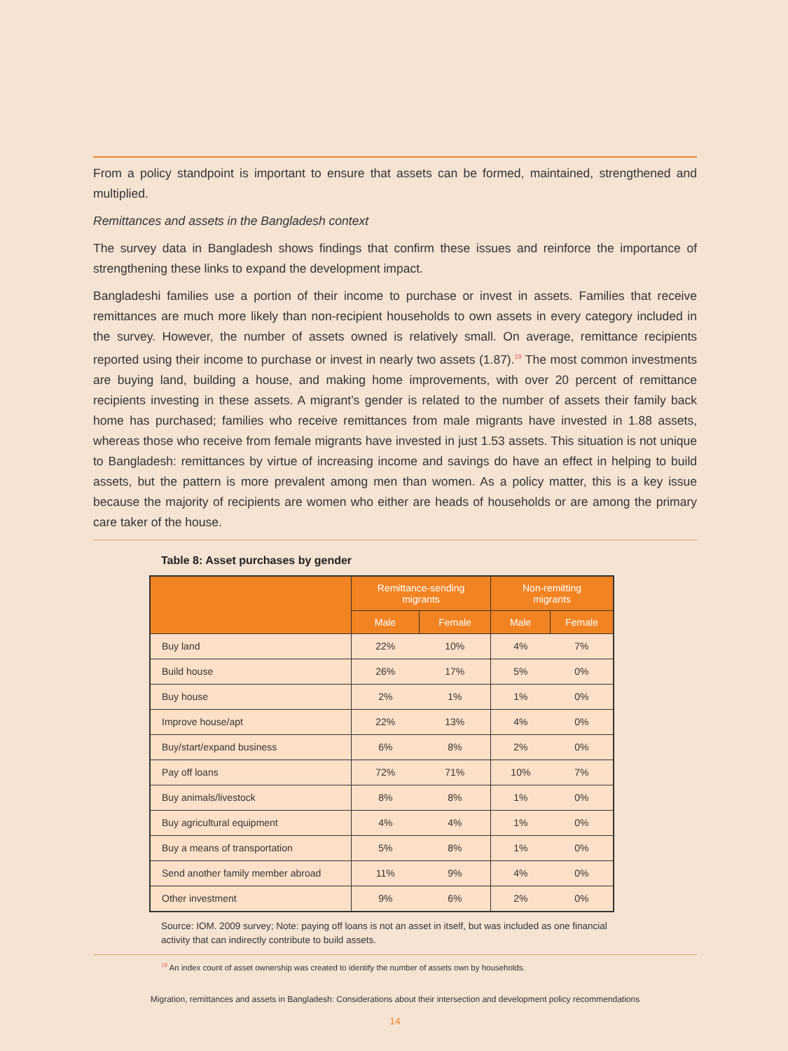From a policy standpoint is important to ensure that assets can be formed, maintained, strengthened and multiplied.
Remittances and assets in the Bangladesh context
The survey data in Bangladesh shows findings that confirm these issues and reinforce the importance of strengthening these links to expand the development impact.
Bangladeshi families use a portion of their income to purchase or invest in assets. Families that receive remittances are much more likely than non-recipient households to own assets in every category included in the survey. However, the number of assets owned is relatively small. On average, remittance recipients reported using their income to purchase or invest in nearly two assets (1.87).<sup>19</sup> The most common investments are buying land, building a house, and making home improvements, with over 20 percent of remittance recipients investing in these assets. A migrant’s gender is related to the number of assets their family back home has purchased; families who receive remittances from male migrants have invested in 1.88 assets, whereas those who receive from female migrants have invested in just 1.53 assets. This situation is not unique to Bangladesh: remittances by virtue of increasing income and savings do have an effect in helping to build assets, but the pattern is more prevalent among men than women. As a policy matter, this is a key issue because the majority of recipients are women who either are heads of households or are among the primary care taker of the house.
Table 8: Asset purchases by gender
| | Remittance-sending migrants | | Non-remitting migrants | |
| --- | --- | --- | --- | --- |
| | Male | Female | Male | Female |
| Buy land | 22% | 10% | 4% | 7% |
| Build house | 26% | 17% | 5% | 0% |
| Buy house | 2% | 1% | 1% | 0% |
| Improve house/apt | 22% | 13% | 4% | 0% |
| Buy/start/expand business | 6% | 8% | 2% | 0% |
| Pay off loans | 72% | 71% | 10% | 7% |
| Buy animals/livestock | 8% | 8% | 1% | 0% |
| Buy agricultural equipment | 4% | 4% | 1% | 0% |
| Buy a means of transportation | 5% | 8% | 1% | 0% |
| Send another family member abroad | 11% | 9% | 4% | 0% |
| Other investment | 9% | 6% | 2% | 0% |
Source: IOM. 2009 survey; Note: paying off loans is not an asset in itself, but was included as one financial activity that can indirectly contribute to build assets.
<sup>19</sup> An index count of asset ownership was created to identify the number of assets own by households.
Migration, remittances and assets in Bangladesh: Considerations about their intersection and development policy recommendations
14